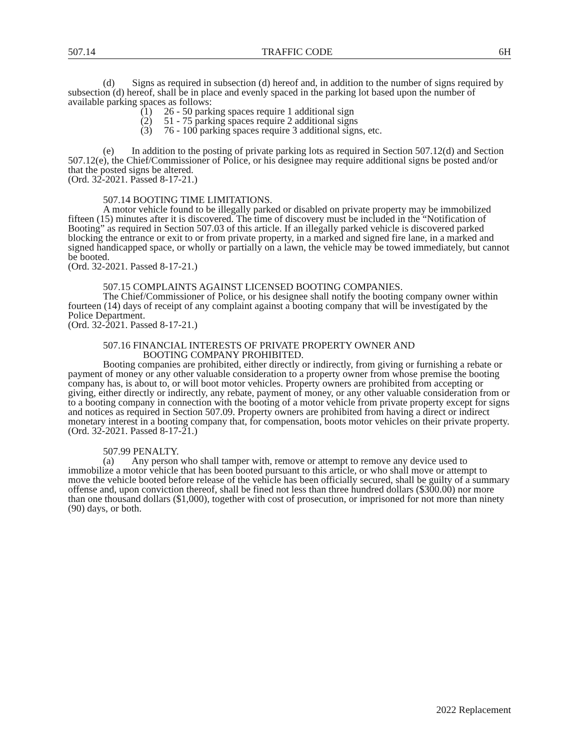507.14 TRAFFIC CODE 6H
(d) Signs as required in subsection (d) hereof and, in addition to the number of signs required by subsection (d) hereof, shall be in place and evenly spaced in the parking lot based upon the number of available parking spaces as follows:
(1) 26 - 50 parking spaces require 1 additional sign
(2) 51 - 75 parking spaces require 2 additional signs
(3) 76 - 100 parking spaces require 3 additional signs, etc.
(e) In addition to the posting of private parking lots as required in Section 507.12(d) and Section 507.12(e), the Chief/Commissioner of Police, or his designee may require additional signs be posted and/or that the posted signs be altered.
(Ord. 32-2021. Passed 8-17-21.)
507.14 BOOTING TIME LIMITATIONS.
A motor vehicle found to be illegally parked or disabled on private property may be immobilized fifteen (15) minutes after it is discovered. The time of discovery must be included in the “Notification of Booting” as required in Section 507.03 of this article. If an illegally parked vehicle is discovered parked blocking the entrance or exit to or from private property, in a marked and signed fire lane, in a marked and signed handicapped space, or wholly or partially on a lawn, the vehicle may be towed immediately, but cannot be booted.
(Ord. 32-2021. Passed 8-17-21.)
507.15 COMPLAINTS AGAINST LICENSED BOOTING COMPANIES.
The Chief/Commissioner of Police, or his designee shall notify the booting company owner within fourteen (14) days of receipt of any complaint against a booting company that will be investigated by the Police Department.
(Ord. 32-2021. Passed 8-17-21.)
507.16 FINANCIAL INTERESTS OF PRIVATE PROPERTY OWNER AND
BOOTING COMPANY PROHIBITED.
Booting companies are prohibited, either directly or indirectly, from giving or furnishing a rebate or payment of money or any other valuable consideration to a property owner from whose premise the booting company has, is about to, or will boot motor vehicles. Property owners are prohibited from accepting or giving, either directly or indirectly, any rebate, payment of money, or any other valuable consideration from or to a booting company in connection with the booting of a motor vehicle from private property except for signs and notices as required in Section 507.09. Property owners are prohibited from having a direct or indirect monetary interest in a booting company that, for compensation, boots motor vehicles on their private property.
(Ord. 32-2021. Passed 8-17-21.)
507.99 PENALTY.
(a) Any person who shall tamper with, remove or attempt to remove any device used to immobilize a motor vehicle that has been booted pursuant to this article, or who shall move or attempt to move the vehicle booted before release of the vehicle has been officially secured, shall be guilty of a summary offense and, upon conviction thereof, shall be fined not less than three hundred dollars ($300.00) nor more than one thousand dollars ($1,000), together with cost of prosecution, or imprisoned for not more than ninety (90) days, or both.
2022 Replacement